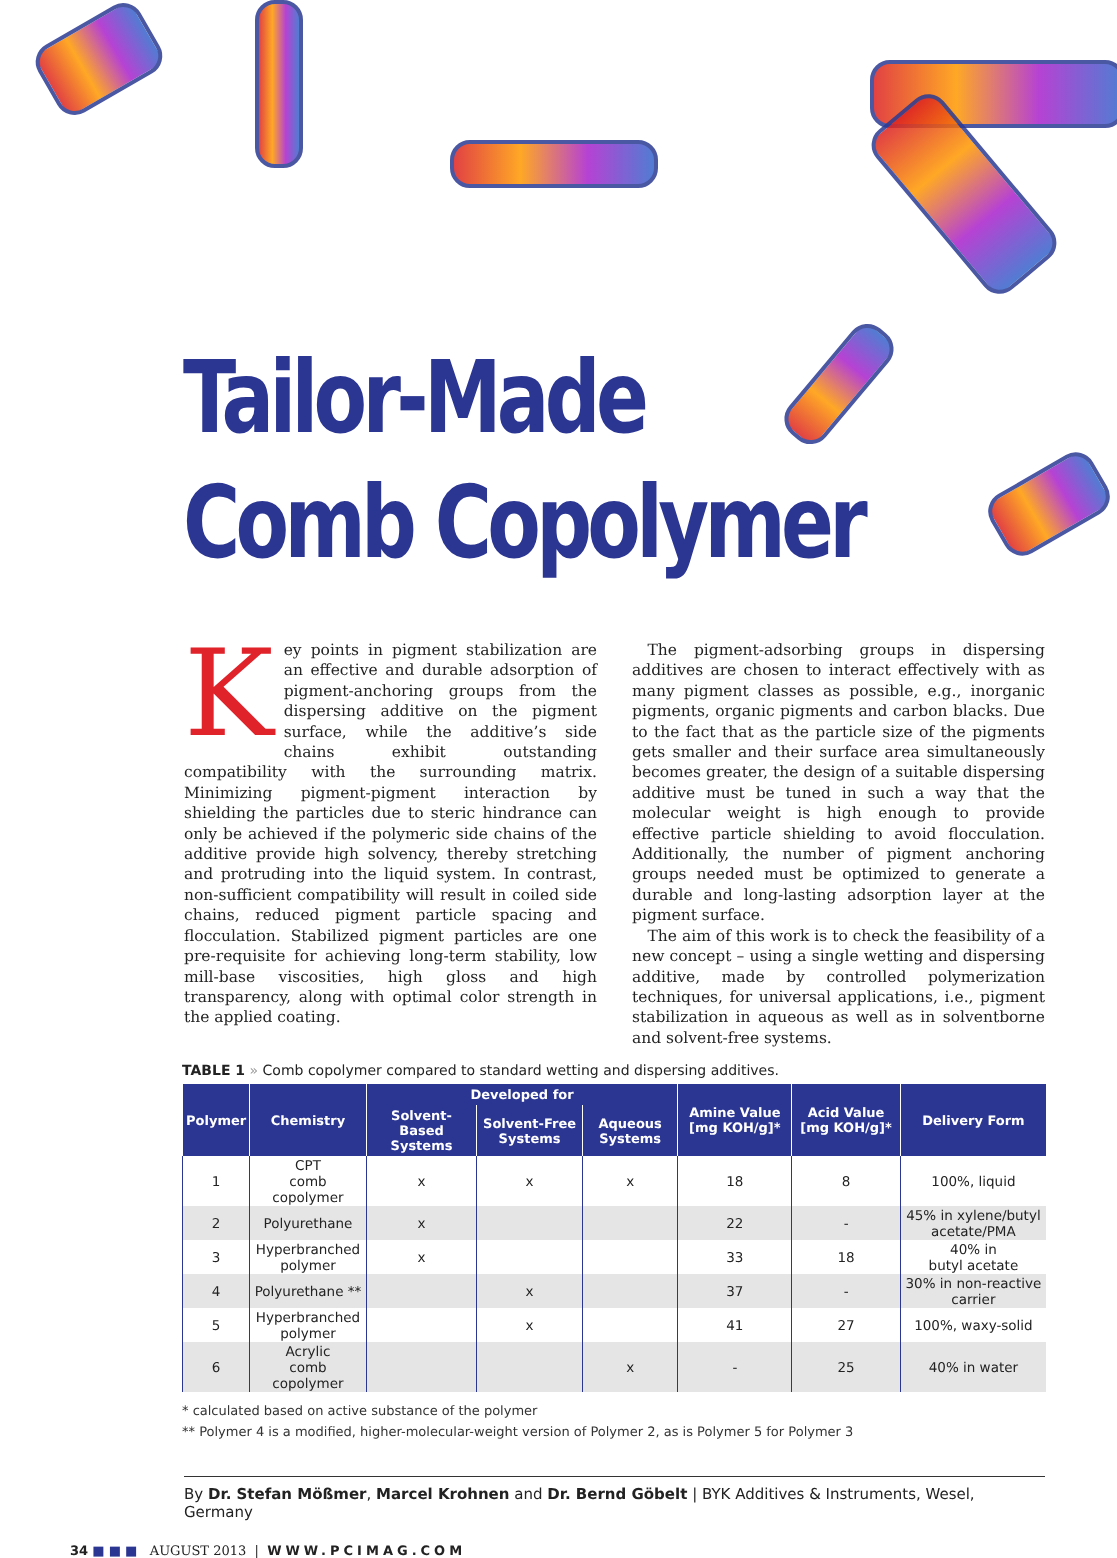Tailor-Made
Comb Copolymer
Key points in pigment stabilization are an effective and durable adsorption of pigment-anchoring groups from the dispersing additive on the pigment surface, while the additive’s side chains exhibit outstanding compatibility with the surrounding matrix. Minimizing pigment-pigment interaction by shielding the particles due to steric hindrance can only be achieved if the polymeric side chains of the additive provide high solvency, thereby stretching and protruding into the liquid system. In contrast, non-sufficient compatibility will result in coiled side chains, reduced pigment particle spacing and flocculation. Stabilized pigment particles are one pre-requisite for achieving long-term stability, low mill-base viscosities, high gloss and high transparency, along with optimal color strength in the applied coating.
 The pigment-adsorbing groups in dispersing additives are chosen to interact effectively with as many pigment classes as possible, e.g., inorganic pigments, organic pigments and carbon blacks. Due to the fact that as the particle size of the pigments gets smaller and their surface area simultaneously becomes greater, the design of a suitable dispersing additive must be tuned in such a way that the molecular weight is high enough to provide effective particle shielding to avoid flocculation. Additionally, the number of pigment anchoring groups needed must be optimized to generate a durable and long-lasting adsorption layer at the pigment surface.
 The aim of this work is to check the feasibility of a new concept – using a single wetting and dispersing additive, made by controlled polymerization techniques, for universal applications, i.e., pigment stabilization in aqueous as well as in solventborne and solvent-free systems.
TABLE 1 » Comb copolymer compared to standard wetting and dispersing additives.
| Polymer | Chemistry | Developed for | | | Amine Value [mg KOH/g]* | Acid Value [mg KOH/g]* | Delivery Form |
| --- | --- | --- | --- | --- | --- | --- | --- |
| | | Solvent-Based Systems | Solvent-Free Systems | Aqueous Systems | | | |
| 1 | CPT comb copolymer | x | x | x | 18 | 8 | 100%, liquid |
| 2 | Polyurethane | x | | | 22 | - | 45% in xylene/butyl acetate/PMA |
| 3 | Hyperbranched polymer | x | | | 33 | 18 | 40% in butyl acetate |
| 4 | Polyurethane ** | | x | | 37 | - | 30% in non-reactive carrier |
| 5 | Hyperbranched polymer | | x | | 41 | 27 | 100%, waxy-solid |
| 6 | Acrylic comb copolymer | | | x | - | 25 | 40% in water |
* calculated based on active substance of the polymer
** Polymer 4 is a modified, higher-molecular-weight version of Polymer 2, as is Polymer 5 for Polymer 3
By Dr. Stefan Mößmer, Marcel Krohnen and Dr. Bernd Göbelt | BYK Additives & Instruments, Wesel, Germany
34 ■ ■ ■ AUGUST 2013 | WWW.PCIMAG.COM